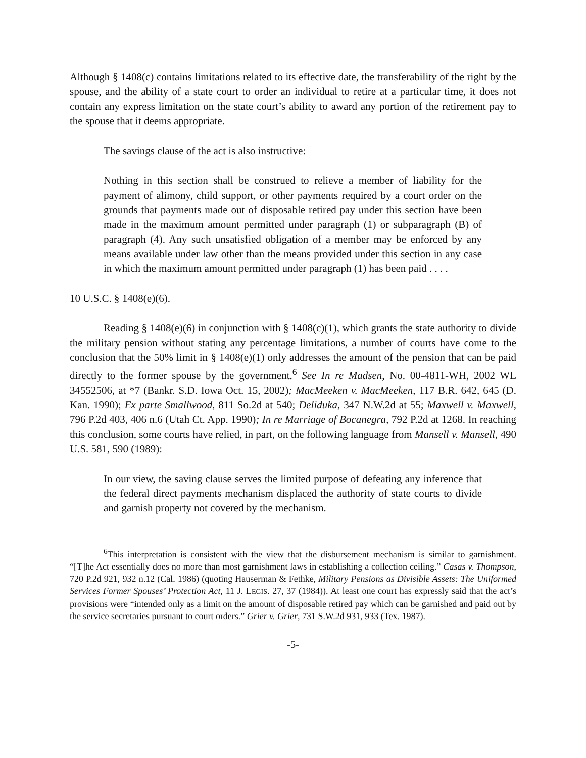Although § 1408(c) contains limitations related to its effective date, the transferability of the right by the spouse, and the ability of a state court to order an individual to retire at a particular time, it does not contain any express limitation on the state court’s ability to award any portion of the retirement pay to the spouse that it deems appropriate.
The savings clause of the act is also instructive:
Nothing in this section shall be construed to relieve a member of liability for the payment of alimony, child support, or other payments required by a court order on the grounds that payments made out of disposable retired pay under this section have been made in the maximum amount permitted under paragraph (1) or subparagraph (B) of paragraph (4). Any such unsatisfied obligation of a member may be enforced by any means available under law other than the means provided under this section in any case in which the maximum amount permitted under paragraph (1) has been paid . . . .
10 U.S.C. § 1408(e)(6).
Reading § 1408(e)(6) in conjunction with § 1408(c)(1), which grants the state authority to divide the military pension without stating any percentage limitations, a number of courts have come to the conclusion that the 50% limit in § 1408(e)(1) only addresses the amount of the pension that can be paid directly to the former spouse by the government.<sup>6</sup> See In re Madsen, No. 00-4811-WH, 2002 WL 34552506, at *7 (Bankr. S.D. Iowa Oct. 15, 2002); MacMeeken v. MacMeeken, 117 B.R. 642, 645 (D. Kan. 1990); Ex parte Smallwood, 811 So.2d at 540; Deliduka, 347 N.W.2d at 55; Maxwell v. Maxwell, 796 P.2d 403, 406 n.6 (Utah Ct. App. 1990); In re Marriage of Bocanegra, 792 P.2d at 1268. In reaching this conclusion, some courts have relied, in part, on the following language from Mansell v. Mansell, 490 U.S. 581, 590 (1989):
In our view, the saving clause serves the limited purpose of defeating any inference that the federal direct payments mechanism displaced the authority of state courts to divide and garnish property not covered by the mechanism.
<sup>6</sup> This interpretation is consistent with the view that the disbursement mechanism is similar to garnishment. “[T]he Act essentially does no more than most garnishment laws in establishing a collection ceiling.” Casas v. Thompson, 720 P.2d 921, 932 n.12 (Cal. 1986) (quoting Hauserman & Fethke, Military Pensions as Divisible Assets: The Uniformed Services Former Spouses’ Protection Act, 11 J. LEGIS. 27, 37 (1984)). At least one court has expressly said that the act’s provisions were “intended only as a limit on the amount of disposable retired pay which can be garnished and paid out by the service secretaries pursuant to court orders.” Grier v. Grier, 731 S.W.2d 931, 933 (Tex. 1987).
-5-